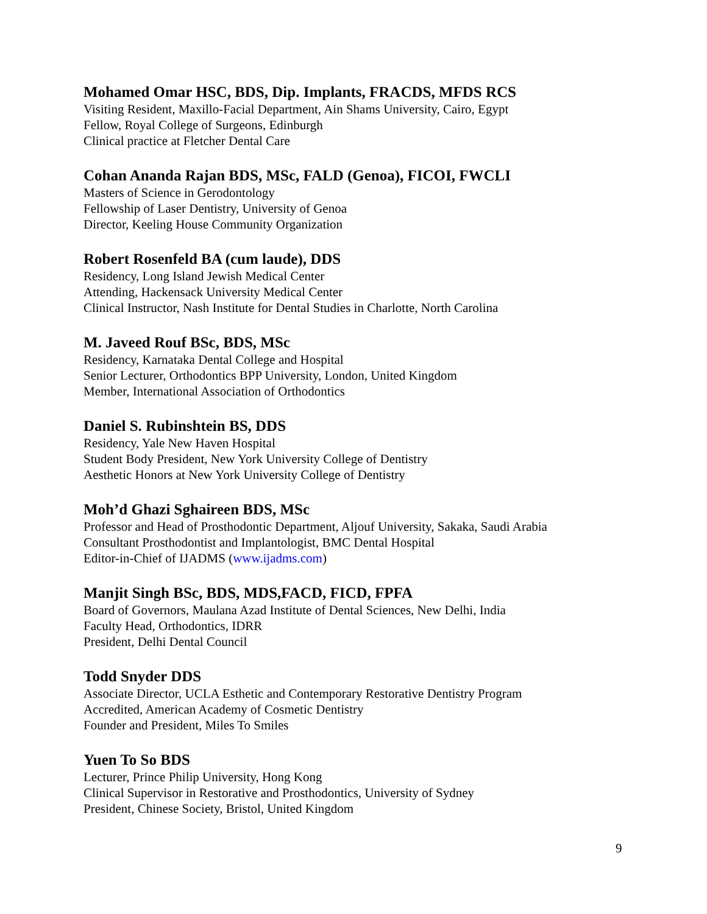Mohamed Omar HSC, BDS, Dip. Implants, FRACDS, MFDS RCS
Visiting Resident, Maxillo-Facial Department, Ain Shams University, Cairo, Egypt
Fellow, Royal College of Surgeons, Edinburgh
Clinical practice at Fletcher Dental Care
Cohan Ananda Rajan BDS, MSc, FALD (Genoa), FICOI, FWCLI
Masters of Science in Gerodontology
Fellowship of Laser Dentistry, University of Genoa
Director, Keeling House Community Organization
Robert Rosenfeld BA (cum laude), DDS
Residency, Long Island Jewish Medical Center
Attending, Hackensack University Medical Center
Clinical Instructor, Nash Institute for Dental Studies in Charlotte, North Carolina
M. Javeed Rouf BSc, BDS, MSc
Residency, Karnataka Dental College and Hospital
Senior Lecturer, Orthodontics BPP University, London, United Kingdom
Member, International Association of Orthodontics
Daniel S. Rubinshtein BS, DDS
Residency, Yale New Haven Hospital
Student Body President, New York University College of Dentistry
Aesthetic Honors at New York University College of Dentistry
Moh’d Ghazi Sghaireen BDS, MSc
Professor and Head of Prosthodontic Department, Aljouf University, Sakaka, Saudi Arabia
Consultant Prosthodontist and Implantologist, BMC Dental Hospital
Editor-in-Chief of IJADMS (www.ijadms.com)
Manjit Singh BSc, BDS, MDS,FACD, FICD, FPFA
Board of Governors, Maulana Azad Institute of Dental Sciences, New Delhi, India
Faculty Head, Orthodontics, IDRR
President, Delhi Dental Council
Todd Snyder DDS
Associate Director, UCLA Esthetic and Contemporary Restorative Dentistry Program
Accredited, American Academy of Cosmetic Dentistry
Founder and President, Miles To Smiles
Yuen To So BDS
Lecturer, Prince Philip University, Hong Kong
Clinical Supervisor in Restorative and Prosthodontics, University of Sydney
President, Chinese Society, Bristol, United Kingdom
9